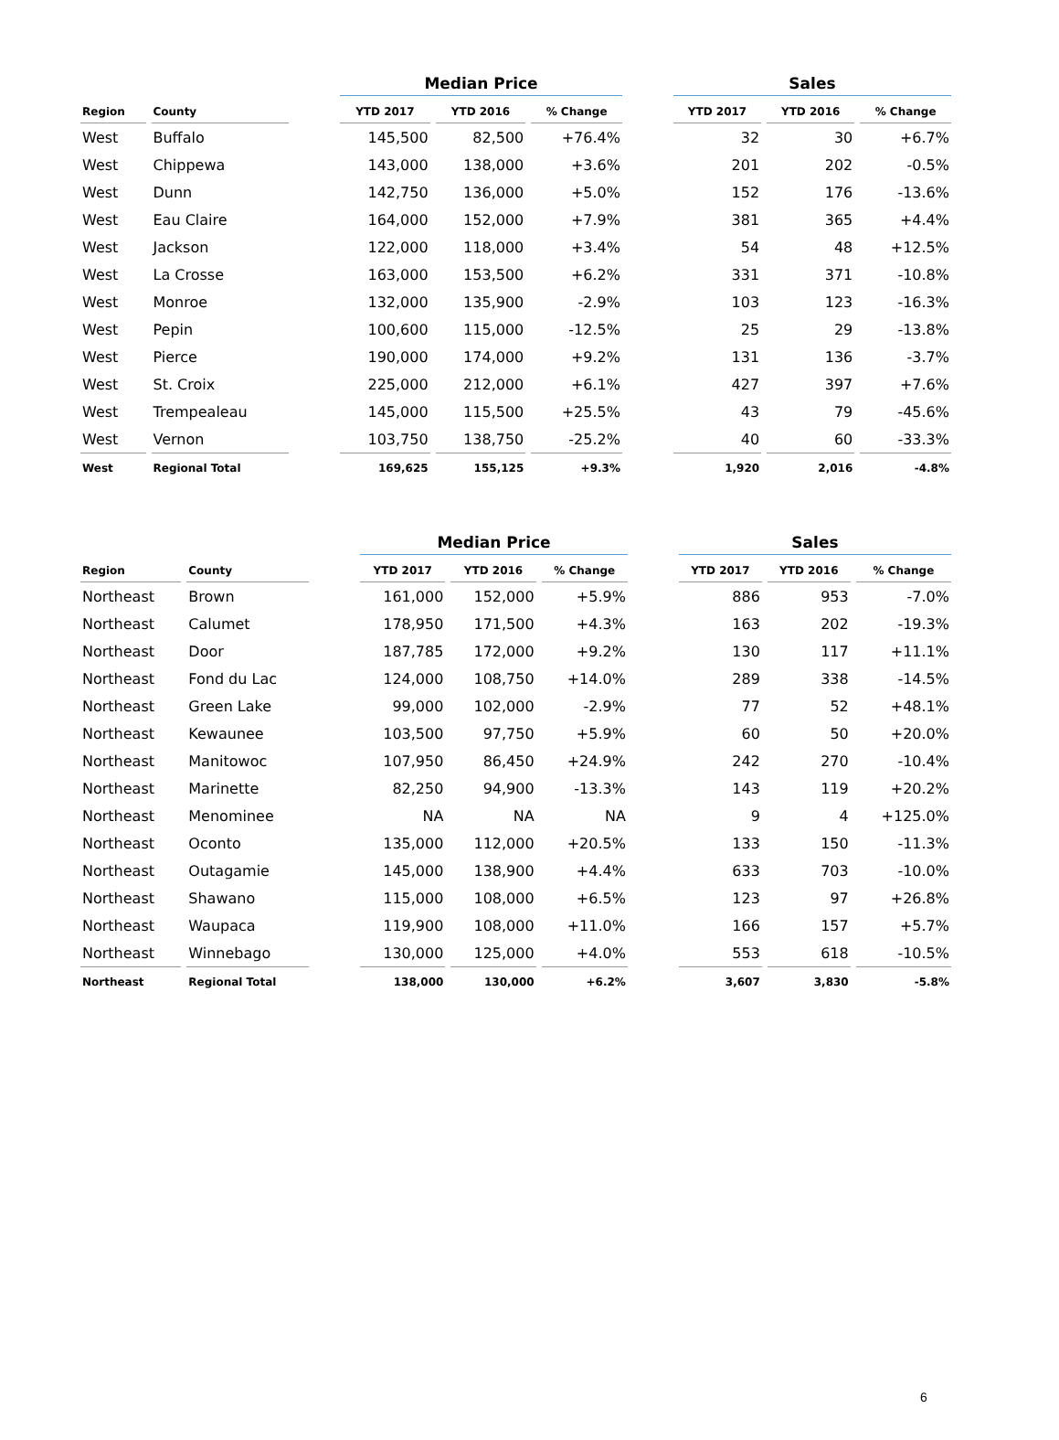| | | | Median Price | | | | Sales | | |
| Region | County | | YTD 2017 | YTD 2016 | % Change | | YTD 2017 | YTD 2016 | % Change |
| West | Buffalo | | 145,500 | 82,500 | +76.4% | | 32 | 30 | +6.7% |
| West | Chippewa | | 143,000 | 138,000 | +3.6% | | 201 | 202 | -0.5% |
| West | Dunn | | 142,750 | 136,000 | +5.0% | | 152 | 176 | -13.6% |
| West | Eau Claire | | 164,000 | 152,000 | +7.9% | | 381 | 365 | +4.4% |
| West | Jackson | | 122,000 | 118,000 | +3.4% | | 54 | 48 | +12.5% |
| West | La Crosse | | 163,000 | 153,500 | +6.2% | | 331 | 371 | -10.8% |
| West | Monroe | | 132,000 | 135,900 | -2.9% | | 103 | 123 | -16.3% |
| West | Pepin | | 100,600 | 115,000 | -12.5% | | 25 | 29 | -13.8% |
| West | Pierce | | 190,000 | 174,000 | +9.2% | | 131 | 136 | -3.7% |
| West | St. Croix | | 225,000 | 212,000 | +6.1% | | 427 | 397 | +7.6% |
| West | Trempealeau | | 145,000 | 115,500 | +25.5% | | 43 | 79 | -45.6% |
| West | Vernon | | 103,750 | 138,750 | -25.2% | | 40 | 60 | -33.3% |
| West | Regional Total | | 169,625 | 155,125 | +9.3% | | 1,920 | 2,016 | -4.8% |
| | | | Median Price | | | | Sales | | |
| Region | County | | YTD 2017 | YTD 2016 | % Change | | YTD 2017 | YTD 2016 | % Change |
| Northeast | Brown | | 161,000 | 152,000 | +5.9% | | 886 | 953 | -7.0% |
| Northeast | Calumet | | 178,950 | 171,500 | +4.3% | | 163 | 202 | -19.3% |
| Northeast | Door | | 187,785 | 172,000 | +9.2% | | 130 | 117 | +11.1% |
| Northeast | Fond du Lac | | 124,000 | 108,750 | +14.0% | | 289 | 338 | -14.5% |
| Northeast | Green Lake | | 99,000 | 102,000 | -2.9% | | 77 | 52 | +48.1% |
| Northeast | Kewaunee | | 103,500 | 97,750 | +5.9% | | 60 | 50 | +20.0% |
| Northeast | Manitowoc | | 107,950 | 86,450 | +24.9% | | 242 | 270 | -10.4% |
| Northeast | Marinette | | 82,250 | 94,900 | -13.3% | | 143 | 119 | +20.2% |
| Northeast | Menominee | | NA | NA | NA | | 9 | 4 | +125.0% |
| Northeast | Oconto | | 135,000 | 112,000 | +20.5% | | 133 | 150 | -11.3% |
| Northeast | Outagamie | | 145,000 | 138,900 | +4.4% | | 633 | 703 | -10.0% |
| Northeast | Shawano | | 115,000 | 108,000 | +6.5% | | 123 | 97 | +26.8% |
| Northeast | Waupaca | | 119,900 | 108,000 | +11.0% | | 166 | 157 | +5.7% |
| Northeast | Winnebago | | 130,000 | 125,000 | +4.0% | | 553 | 618 | -10.5% |
| Northeast | Regional Total | | 138,000 | 130,000 | +6.2% | | 3,607 | 3,830 | -5.8% |
6